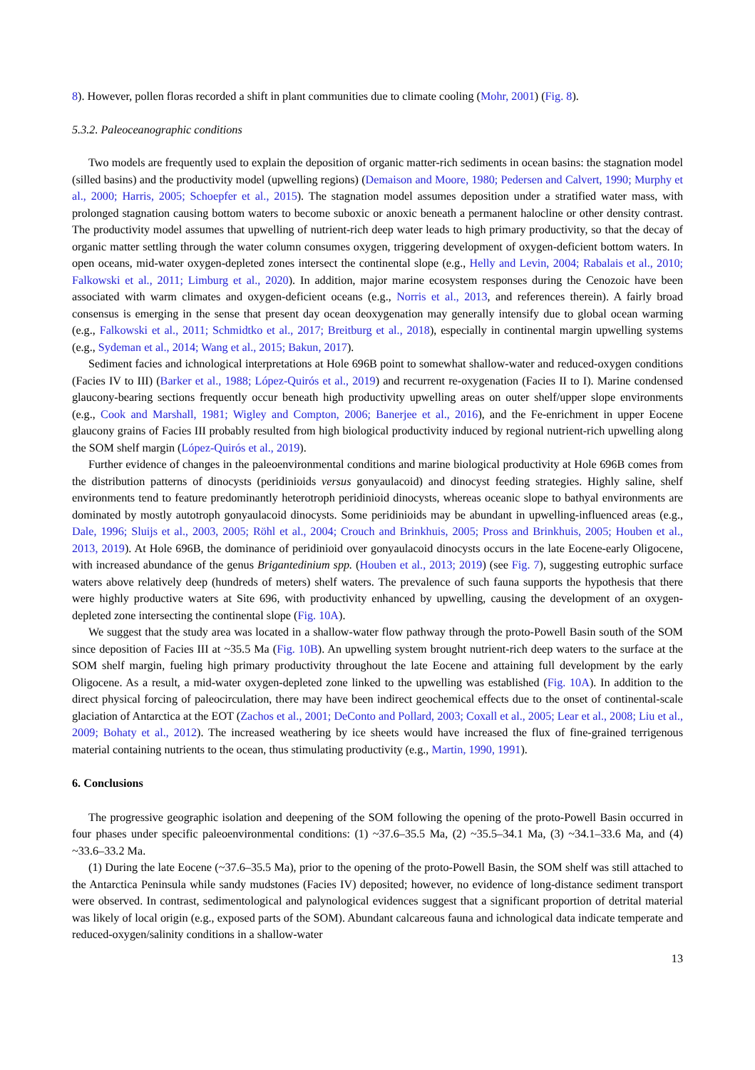8). However, pollen floras recorded a shift in plant communities due to climate cooling (Mohr, 2001) (Fig. 8).
5.3.2. Paleoceanographic conditions
Two models are frequently used to explain the deposition of organic matter-rich sediments in ocean basins: the stagnation model (silled basins) and the productivity model (upwelling regions) (Demaison and Moore, 1980; Pedersen and Calvert, 1990; Murphy et al., 2000; Harris, 2005; Schoepfer et al., 2015). The stagnation model assumes deposition under a stratified water mass, with prolonged stagnation causing bottom waters to become suboxic or anoxic beneath a permanent halocline or other density contrast. The productivity model assumes that upwelling of nutrient-rich deep water leads to high primary productivity, so that the decay of organic matter settling through the water column consumes oxygen, triggering development of oxygen-deficient bottom waters. In open oceans, mid-water oxygen-depleted zones intersect the continental slope (e.g., Helly and Levin, 2004; Rabalais et al., 2010; Falkowski et al., 2011; Limburg et al., 2020). In addition, major marine ecosystem responses during the Cenozoic have been associated with warm climates and oxygen-deficient oceans (e.g., Norris et al., 2013, and references therein). A fairly broad consensus is emerging in the sense that present day ocean deoxygenation may generally intensify due to global ocean warming (e.g., Falkowski et al., 2011; Schmidtko et al., 2017; Breitburg et al., 2018), especially in continental margin upwelling systems (e.g., Sydeman et al., 2014; Wang et al., 2015; Bakun, 2017).
Sediment facies and ichnological interpretations at Hole 696B point to somewhat shallow-water and reduced-oxygen conditions (Facies IV to III) (Barker et al., 1988; López-Quirós et al., 2019) and recurrent re-oxygenation (Facies II to I). Marine condensed glaucony-bearing sections frequently occur beneath high productivity upwelling areas on outer shelf/upper slope environments (e.g., Cook and Marshall, 1981; Wigley and Compton, 2006; Banerjee et al., 2016), and the Fe-enrichment in upper Eocene glaucony grains of Facies III probably resulted from high biological productivity induced by regional nutrient-rich upwelling along the SOM shelf margin (López-Quirós et al., 2019).
Further evidence of changes in the paleoenvironmental conditions and marine biological productivity at Hole 696B comes from the distribution patterns of dinocysts (peridinioids versus gonyaulacoid) and dinocyst feeding strategies. Highly saline, shelf environments tend to feature predominantly heterotroph peridinioid dinocysts, whereas oceanic slope to bathyal environments are dominated by mostly autotroph gonyaulacoid dinocysts. Some peridinioids may be abundant in upwelling-influenced areas (e.g., Dale, 1996; Sluijs et al., 2003, 2005; Röhl et al., 2004; Crouch and Brinkhuis, 2005; Pross and Brinkhuis, 2005; Houben et al., 2013, 2019). At Hole 696B, the dominance of peridinioid over gonyaulacoid dinocysts occurs in the late Eocene-early Oligocene, with increased abundance of the genus Brigantedinium spp. (Houben et al., 2013; 2019) (see Fig. 7), suggesting eutrophic surface waters above relatively deep (hundreds of meters) shelf waters. The prevalence of such fauna supports the hypothesis that there were highly productive waters at Site 696, with productivity enhanced by upwelling, causing the development of an oxygen-depleted zone intersecting the continental slope (Fig. 10A).
We suggest that the study area was located in a shallow-water flow pathway through the proto-Powell Basin south of the SOM since deposition of Facies III at ~35.5 Ma (Fig. 10B). An upwelling system brought nutrient-rich deep waters to the surface at the SOM shelf margin, fueling high primary productivity throughout the late Eocene and attaining full development by the early Oligocene. As a result, a mid-water oxygen-depleted zone linked to the upwelling was established (Fig. 10A). In addition to the direct physical forcing of paleocirculation, there may have been indirect geochemical effects due to the onset of continental-scale glaciation of Antarctica at the EOT (Zachos et al., 2001; DeConto and Pollard, 2003; Coxall et al., 2005; Lear et al., 2008; Liu et al., 2009; Bohaty et al., 2012). The increased weathering by ice sheets would have increased the flux of fine-grained terrigenous material containing nutrients to the ocean, thus stimulating productivity (e.g., Martin, 1990, 1991).
6. Conclusions
The progressive geographic isolation and deepening of the SOM following the opening of the proto-Powell Basin occurred in four phases under specific paleoenvironmental conditions: (1) ~37.6–35.5 Ma, (2) ~35.5–34.1 Ma, (3) ~34.1–33.6 Ma, and (4) ~33.6–33.2 Ma.
(1) During the late Eocene (~37.6–35.5 Ma), prior to the opening of the proto-Powell Basin, the SOM shelf was still attached to the Antarctica Peninsula while sandy mudstones (Facies IV) deposited; however, no evidence of long-distance sediment transport were observed. In contrast, sedimentological and palynological evidences suggest that a significant proportion of detrital material was likely of local origin (e.g., exposed parts of the SOM). Abundant calcareous fauna and ichnological data indicate temperate and reduced-oxygen/salinity conditions in a shallow-water
13